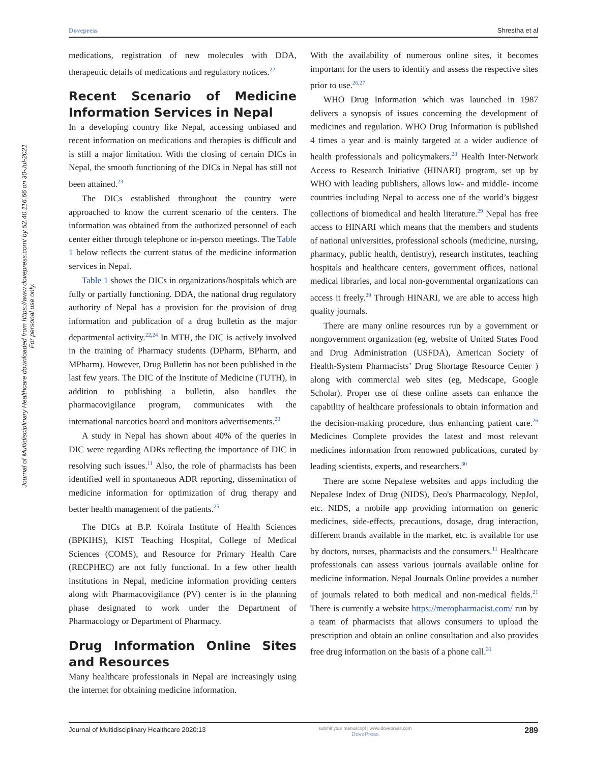Dovepress Shrestha et al
Journal of Multidisciplinary Healthcare downloaded from https://www.dovepress.com/ by 52.40.116.66 on 30-Jul-2021
For personal use only.
medications, registration of new molecules with DDA, therapeutic details of medications and regulatory notices.<sup>22</sup>
Recent Scenario of Medicine Information Services in Nepal
In a developing country like Nepal, accessing unbiased and recent information on medications and therapies is difficult and is still a major limitation. With the closing of certain DICs in Nepal, the smooth functioning of the DICs in Nepal has still not been attained.<sup>23</sup>
The DICs established throughout the country were approached to know the current scenario of the centers. The information was obtained from the authorized personnel of each center either through telephone or in-person meetings. The Table 1 below reflects the current status of the medicine information services in Nepal.
Table 1 shows the DICs in organizations/hospitals which are fully or partially functioning. DDA, the national drug regulatory authority of Nepal has a provision for the provision of drug information and publication of a drug bulletin as the major departmental activity.<sup>22,24</sup> In MTH, the DIC is actively involved in the training of Pharmacy students (DPharm, BPharm, and MPharm). However, Drug Bulletin has not been published in the last few years. The DIC of the Institute of Medicine (TUTH), in addition to publishing a bulletin, also handles the pharmacovigilance program, communicates with the international narcotics board and monitors advertisements.<sup>20</sup>
A study in Nepal has shown about 40% of the queries in DIC were regarding ADRs reflecting the importance of DIC in resolving such issues.<sup>11</sup> Also, the role of pharmacists has been identified well in spontaneous ADR reporting, dissemination of medicine information for optimization of drug therapy and better health management of the patients.<sup>25</sup>
The DICs at B.P. Koirala Institute of Health Sciences (BPKIHS), KIST Teaching Hospital, College of Medical Sciences (COMS), and Resource for Primary Health Care (RECPHEC) are not fully functional. In a few other health institutions in Nepal, medicine information providing centers along with Pharmacovigilance (PV) center is in the planning phase designated to work under the Department of Pharmacology or Department of Pharmacy.
Drug Information Online Sites and Resources
Many healthcare professionals in Nepal are increasingly using the internet for obtaining medicine information.
With the availability of numerous online sites, it becomes important for the users to identify and assess the respective sites prior to use.<sup>26,27</sup>
WHO Drug Information which was launched in 1987 delivers a synopsis of issues concerning the development of medicines and regulation. WHO Drug Information is published 4 times a year and is mainly targeted at a wider audience of health professionals and policymakers.<sup>28</sup> Health Inter-Network Access to Research Initiative (HINARI) program, set up by WHO with leading publishers, allows low- and middle- income countries including Nepal to access one of the world’s biggest collections of biomedical and health literature.<sup>29</sup> Nepal has free access to HINARI which means that the members and students of national universities, professional schools (medicine, nursing, pharmacy, public health, dentistry), research institutes, teaching hospitals and healthcare centers, government offices, national medical libraries, and local non-governmental organizations can access it freely.<sup>29</sup> Through HINARI, we are able to access high quality journals.
There are many online resources run by a government or nongovernment organization (eg, website of United States Food and Drug Administration (USFDA), American Society of Health-System Pharmacists’ Drug Shortage Resource Center ) along with commercial web sites (eg, Medscape, Google Scholar). Proper use of these online assets can enhance the capability of healthcare professionals to obtain information and the decision-making procedure, thus enhancing patient care.<sup>26</sup> Medicines Complete provides the latest and most relevant medicines information from renowned publications, curated by leading scientists, experts, and researchers.<sup>30</sup>
There are some Nepalese websites and apps including the Nepalese Index of Drug (NIDS), Deo's Pharmacology, NepJol, etc. NIDS, a mobile app providing information on generic medicines, side-effects, precautions, dosage, drug interaction, different brands available in the market, etc. is available for use by doctors, nurses, pharmacists and the consumers.<sup>11</sup> Healthcare professionals can assess various journals available online for medicine information. Nepal Journals Online provides a number of journals related to both medical and non-medical fields.<sup>21</sup> There is currently a website https://meropharmacist.com/ run by a team of pharmacists that allows consumers to upload the prescription and obtain an online consultation and also provides free drug information on the basis of a phone call.<sup>31</sup>
Journal of Multidisciplinary Healthcare 2020:13 submit your manuscript | www.dovepress.com
DovePress 289